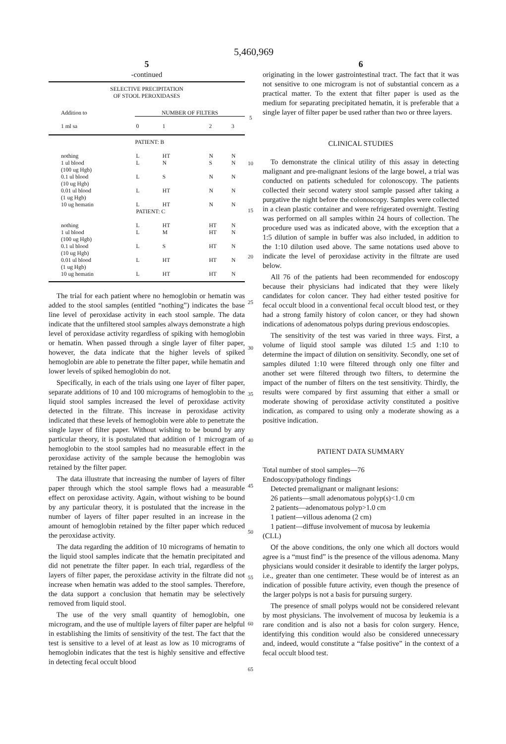5,460,969
5
-continued
| SELECTIVE PRECIPITATION OF STOOL PEROXIDASES | | | | |
| --- | --- | --- | --- | --- |
| Addition to | NUMBER OF FILTERS | | | |
| 1 ml sa | 0 | 1 | 2 | 3 |
| | PATIENT: B | | | |
| nothing | L | HT | N | N |
| 1 ul blood (100 ug Hgb) | L | N | S | N |
| 0.1 ul blood (10 ug Hgb) | L | S | N | N |
| 0.01 ul blood (1 ug Hgb) | L | HT | N | N |
| 10 ug hematin | L | HT | N | N |
| | PATIENT: C | | | |
| nothing | L | HT | HT | N |
| 1 ul blood (100 ug Hgb) | L | M | HT | N |
| 0.1 ul blood (10 ug Hgb) | L | S | HT | N |
| 0.01 ul blood (1 ug Hgb) | L | HT | HT | N |
| 10 ug hematin | L | HT | HT | N |
The trial for each patient where no hemoglobin or hematin was added to the stool samples (entitled “nothing”) indicates the base line level of peroxidase activity in each stool sample. The data indicate that the unfiltered stool samples always demonstrate a high level of peroxidase activity regardless of spiking with hemoglobin or hematin. When passed through a single layer of filter paper, however, the data indicate that the higher levels of spiked hemoglobin are able to penetrate the filter paper, while hematin and lower levels of spiked hemoglobin do not.
Specifically, in each of the trials using one layer of filter paper, separate additions of 10 and 100 micrograms of hemoglobin to the liquid stool samples increased the level of peroxidase activity detected in the filtrate. This increase in peroxidase activity indicated that these levels of hemoglobin were able to penetrate the single layer of filter paper. Without wishing to be bound by any particular theory, it is postulated that addition of 1 microgram of hemoglobin to the stool samples had no measurable effect in the peroxidase activity of the sample because the hemoglobin was retained by the filter paper.
The data illustrate that increasing the number of layers of filter paper through which the stool sample flows had a measurable effect on peroxidase activity. Again, without wishing to be bound by any particular theory, it is postulated that the increase in the number of layers of filter paper resulted in an increase in the amount of hemoglobin retained by the filter paper which reduced the peroxidase activity.
The data regarding the addition of 10 micrograms of hematin to the liquid stool samples indicate that the hematin precipitated and did not penetrate the filter paper. In each trial, regardless of the layers of filter paper, the peroxidase activity in the filtrate did not increase when hematin was added to the stool samples. Therefore, the data support a conclusion that hematin may be selectively removed from liquid stool.
The use of the very small quantity of hemoglobin, one microgram, and the use of multiple layers of filter paper are helpful in establishing the limits of sensitivity of the test. The fact that the test is sensitive to a level of at least as low as 10 micrograms of hemoglobin indicates that the test is highly sensitive and effective in detecting fecal occult blood
5
10
15
20
25
30
35
40
45
50
55
60
65
6
originating in the lower gastrointestinal tract. The fact that it was not sensitive to one microgram is not of substantial concern as a practical matter. To the extent that filter paper is used as the medium for separating precipitated hematin, it is preferable that a single layer of filter paper be used rather than two or three layers.
CLINICAL STUDIES
To demonstrate the clinical utility of this assay in detecting malignant and pre-malignant lesions of the large bowel, a trial was conducted on patients scheduled for colonoscopy. The patients collected their second watery stool sample passed after taking a purgative the night before the colonoscopy. Samples were collected in a clean plastic container and were refrigerated overnight. Testing was performed on all samples within 24 hours of collection. The procedure used was as indicated above, with the exception that a 1:5 dilution of sample in buffer was also included, in addition to the 1:10 dilution used above. The same notations used above to indicate the level of peroxidase activity in the filtrate are used below.
All 76 of the patients had been recommended for endoscopy because their physicians had indicated that they were likely candidates for colon cancer. They had either tested positive for fecal occult blood in a conventional fecal occult blood test, or they had a strong family history of colon cancer, or they had shown indications of adenomatous polyps during previous endoscopies.
The sensitivity of the test was varied in three ways. First, a volume of liquid stool sample was diluted 1:5 and 1:10 to determine the impact of dilution on sensitivity. Secondly, one set of samples diluted 1:10 were filtered through only one filter and another set were filtered through two filters, to determine the impact of the number of filters on the test sensitivity. Thirdly, the results were compared by first assuming that either a small or moderate showing of peroxidase activity constituted a positive indication, as compared to using only a moderate showing as a positive indication.
PATIENT DATA SUMMARY
Total number of stool samples—76
Endoscopy/pathology findings
Detected premalignant or malignant lesions:
26 patients—small adenomatous polyp(s)<1.0 cm
2 patients—adenomatous polyp>1.0 cm
1 patient—villous adenoma (2 cm)
1 patient—diffuse involvement of mucosa by leukemia
(CLL)
Of the above conditions, the only one which all doctors would agree is a “must find” is the presence of the villous adenoma. Many physicians would consider it desirable to identify the larger polyps, i.e., greater than one centimeter. These would be of interest as an indication of possible future activity, even though the presence of the larger polyps is not a basis for pursuing surgery.
The presence of small polyps would not be considered relevant by most physicians. The involvement of mucosa by leukemia is a rare condition and is also not a basis for colon surgery. Hence, identifying this condition would also be considered unnecessary and, indeed, would constitute a “false positive” in the context of a fecal occult blood test.